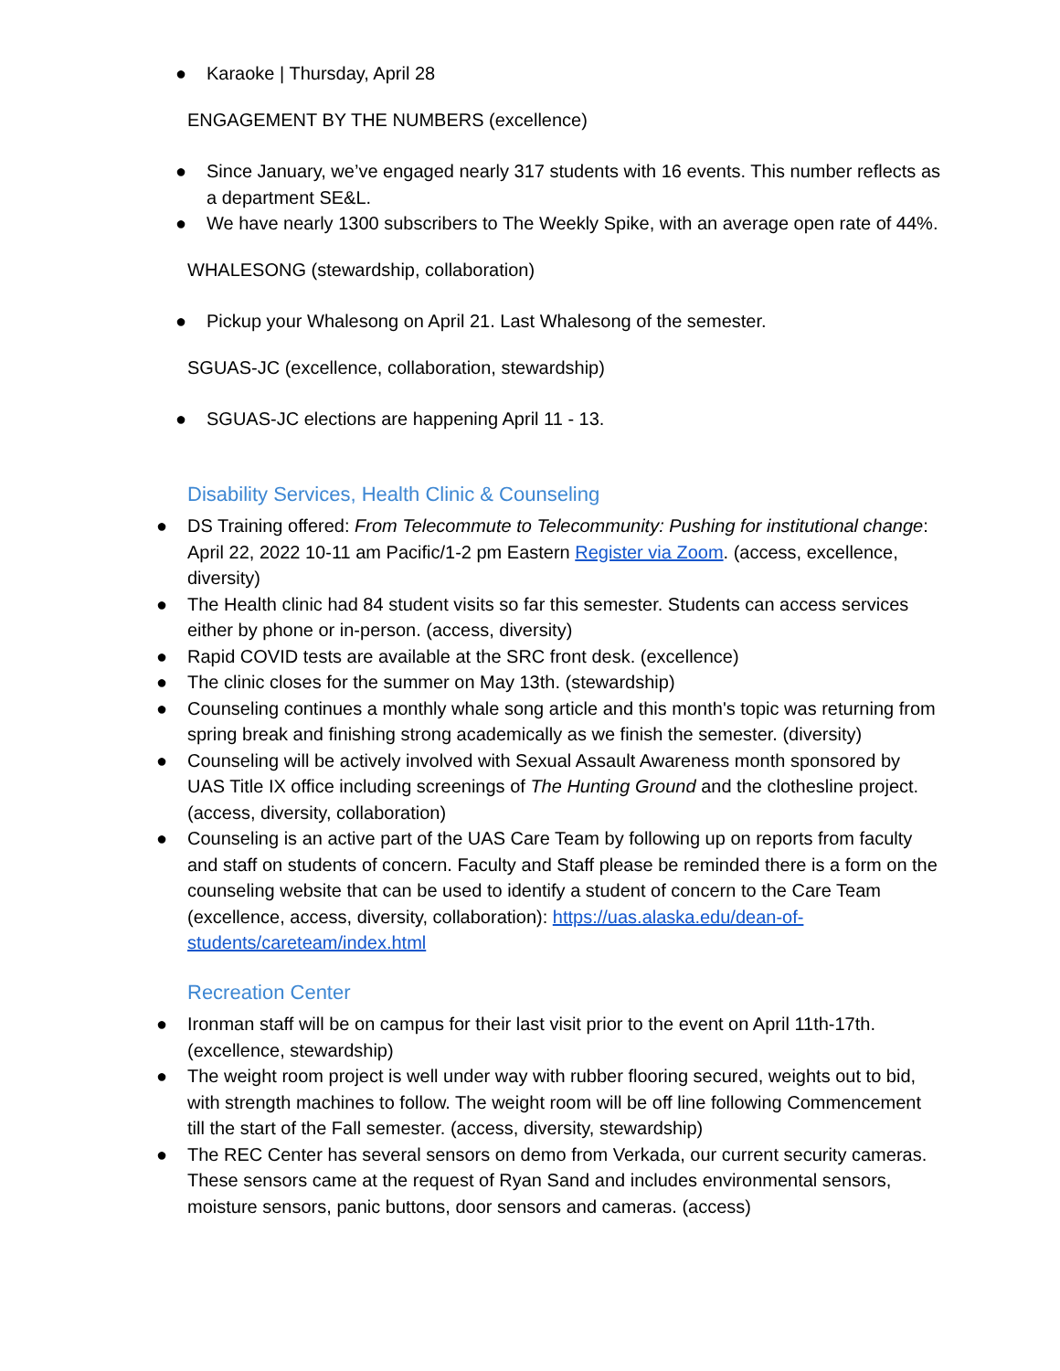● Karaoke | Thursday, April 28
ENGAGEMENT BY THE NUMBERS (excellence)
● Since January, we’ve engaged nearly 317 students with 16 events. This number reflects as a department SE&L.
● We have nearly 1300 subscribers to The Weekly Spike, with an average open rate of 44%.
WHALESONG (stewardship, collaboration)
● Pickup your Whalesong on April 21. Last Whalesong of the semester.
SGUAS-JC (excellence, collaboration, stewardship)
● SGUAS-JC elections are happening April 11 - 13.
Disability Services, Health Clinic & Counseling
● DS Training offered: From Telecommute to Telecommunity: Pushing for institutional change: April 22, 2022 10-11 am Pacific/1-2 pm Eastern Register via Zoom. (access, excellence, diversity)
● The Health clinic had 84 student visits so far this semester. Students can access services either by phone or in-person. (access, diversity)
● Rapid COVID tests are available at the SRC front desk. (excellence)
● The clinic closes for the summer on May 13th. (stewardship)
● Counseling continues a monthly whale song article and this month's topic was returning from spring break and finishing strong academically as we finish the semester. (diversity)
● Counseling will be actively involved with Sexual Assault Awareness month sponsored by UAS Title IX office including screenings of The Hunting Ground and the clothesline project. (access, diversity, collaboration)
● Counseling is an active part of the UAS Care Team by following up on reports from faculty and staff on students of concern. Faculty and Staff please be reminded there is a form on the counseling website that can be used to identify a student of concern to the Care Team (excellence, access, diversity, collaboration): https://uas.alaska.edu/dean-of-students/careteam/index.html
Recreation Center
● Ironman staff will be on campus for their last visit prior to the event on April 11th-17th. (excellence, stewardship)
● The weight room project is well under way with rubber flooring secured, weights out to bid, with strength machines to follow. The weight room will be off line following Commencement till the start of the Fall semester. (access, diversity, stewardship)
● The REC Center has several sensors on demo from Verkada, our current security cameras. These sensors came at the request of Ryan Sand and includes environmental sensors, moisture sensors, panic buttons, door sensors and cameras. (access)